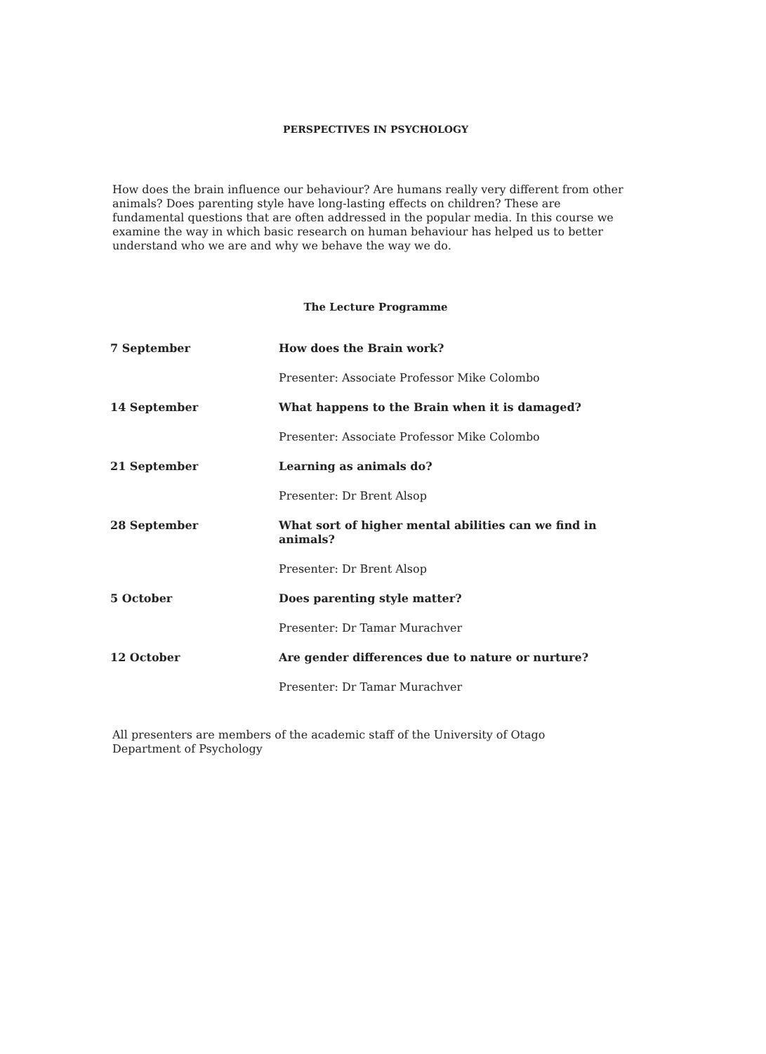PERSPECTIVES IN PSYCHOLOGY
How does the brain influence our behaviour? Are humans really very different from other animals? Does parenting style have long-lasting effects on children? These are fundamental questions that are often addressed in the popular media. In this course we examine the way in which basic research on human behaviour has helped us to better understand who we are and why we behave the way we do.
The Lecture Programme
| 7 September | How does the Brain work? |
| | Presenter: Associate Professor Mike Colombo |
| 14 September | What happens to the Brain when it is damaged? |
| | Presenter: Associate Professor Mike Colombo |
| 21 September | Learning as animals do? |
| | Presenter: Dr Brent Alsop |
| 28 September | What sort of higher mental abilities can we find in animals? |
| | Presenter: Dr Brent Alsop |
| 5 October | Does parenting style matter? |
| | Presenter: Dr Tamar Murachver |
| 12 October | Are gender differences due to nature or nurture? |
| | Presenter: Dr Tamar Murachver |
All presenters are members of the academic staff of the University of Otago
Department of Psychology